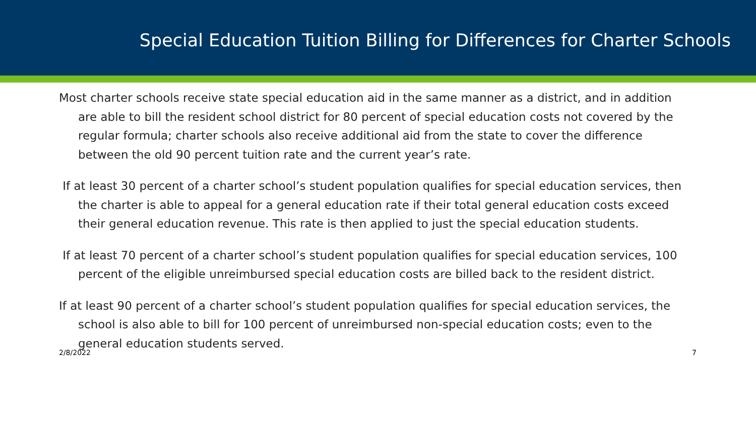Special Education Tuition Billing for Differences for Charter Schools
Most charter schools receive state special education aid in the same manner as a district, and in addition are able to bill the resident school district for 80 percent of special education costs not covered by the regular formula; charter schools also receive additional aid from the state to cover the difference between the old 90 percent tuition rate and the current year’s rate.
If at least 30 percent of a charter school’s student population qualifies for special education services, then the charter is able to appeal for a general education rate if their total general education costs exceed their general education revenue. This rate is then applied to just the special education students.
If at least 70 percent of a charter school’s student population qualifies for special education services, 100 percent of the eligible unreimbursed special education costs are billed back to the resident district.
If at least 90 percent of a charter school’s student population qualifies for special education services, the school is also able to bill for 100 percent of unreimbursed non-special education costs; even to the general education students served.
2/8/2022 7